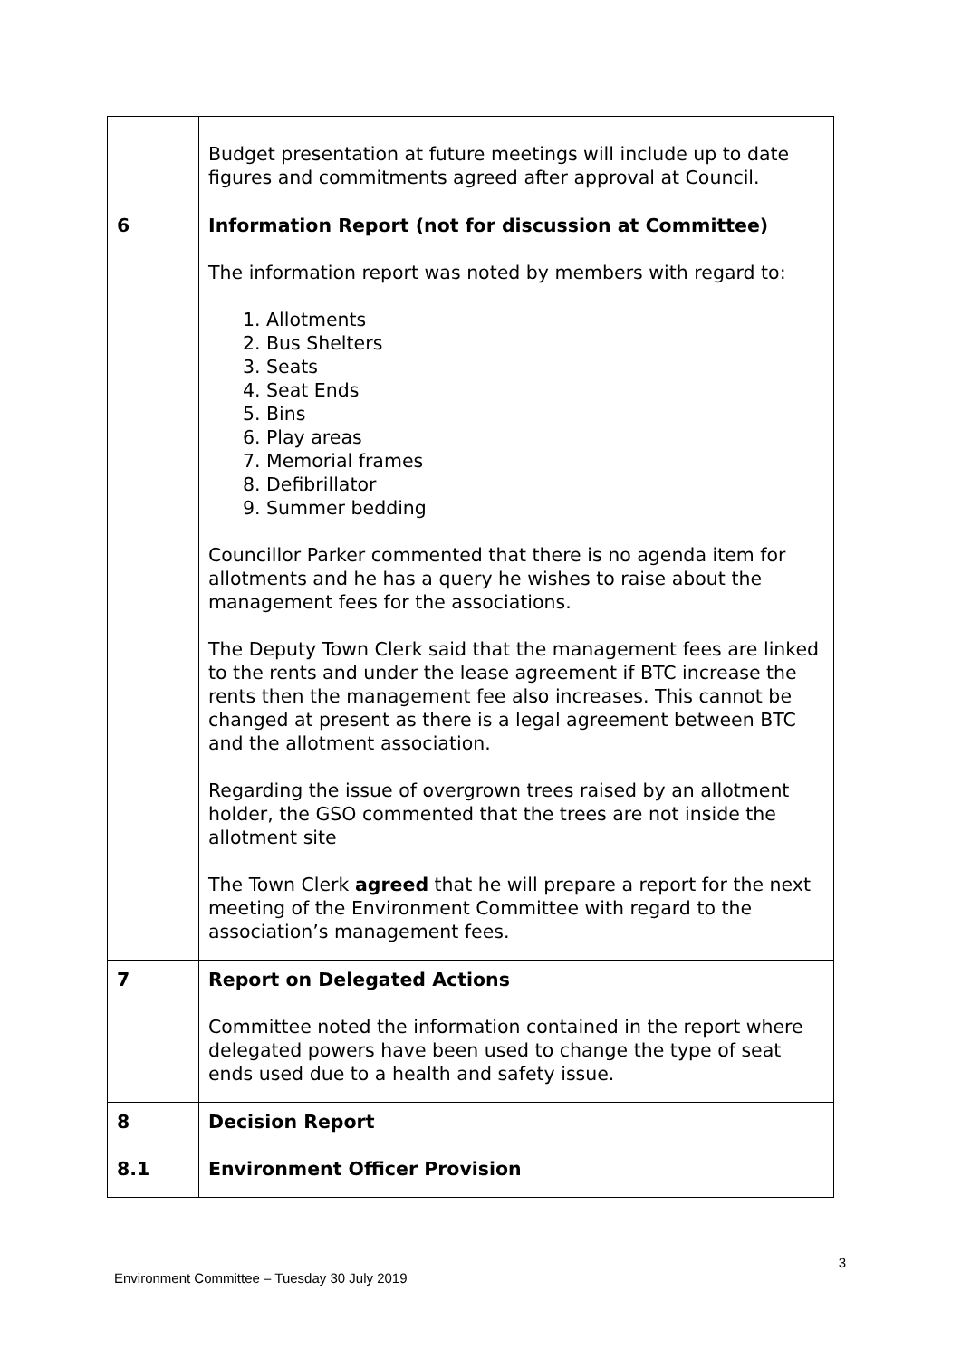| | Budget presentation at future meetings will include up to date figures and commitments agreed after approval at Council. |
| 6 | Information Report (not for discussion at Committee) The information report was noted by members with regard to: 1. Allotments 2. Bus Shelters 3. Seats 4. Seat Ends 5. Bins 6. Play areas 7. Memorial frames 8. Defibrillator 9. Summer bedding Councillor Parker commented that there is no agenda item for allotments and he has a query he wishes to raise about the management fees for the associations. The Deputy Town Clerk said that the management fees are linked to the rents and under the lease agreement if BTC increase the rents then the management fee also increases. This cannot be changed at present as there is a legal agreement between BTC and the allotment association. Regarding the issue of overgrown trees raised by an allotment holder, the GSO commented that the trees are not inside the allotment site The Town Clerk agreed that he will prepare a report for the next meeting of the Environment Committee with regard to the association’s management fees. |
| 7 | Report on Delegated Actions Committee noted the information contained in the report where delegated powers have been used to change the type of seat ends used due to a health and safety issue. |
| 8 8.1 | Decision Report Environment Officer Provision |
3
Environment Committee – Tuesday 30 July 2019